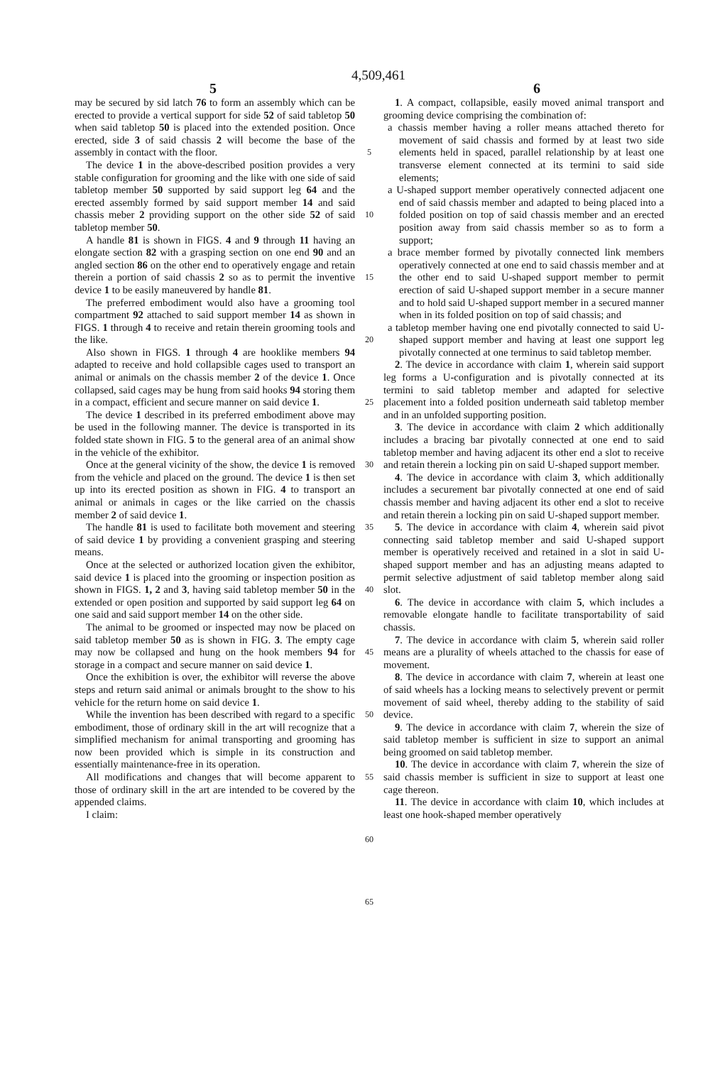4,509,461
5 6
may be secured by sid latch 76 to form an assembly which can be erected to provide a vertical support for side 52 of said tabletop 50 when said tabletop 50 is placed into the extended position. Once erected, side 3 of said chassis 2 will become the base of the assembly in contact with the floor.
The device 1 in the above-described position provides a very stable configuration for grooming and the like with one side of said tabletop member 50 supported by said support leg 64 and the erected assembly formed by said support member 14 and said chassis meber 2 providing support on the other side 52 of said tabletop member 50.
A handle 81 is shown in FIGS. 4 and 9 through 11 having an elongate section 82 with a grasping section on one end 90 and an angled section 86 on the other end to operatively engage and retain therein a portion of said chassis 2 so as to permit the inventive device 1 to be easily maneuvered by handle 81.
The preferred embodiment would also have a grooming tool compartment 92 attached to said support member 14 as shown in FIGS. 1 through 4 to receive and retain therein grooming tools and the like.
Also shown in FIGS. 1 through 4 are hooklike members 94 adapted to receive and hold collapsible cages used to transport an animal or animals on the chassis member 2 of the device 1. Once collapsed, said cages may be hung from said hooks 94 storing them in a compact, efficient and secure manner on said device 1.
The device 1 described in its preferred embodiment above may be used in the following manner. The device is transported in its folded state shown in FIG. 5 to the general area of an animal show in the vehicle of the exhibitor.
Once at the general vicinity of the show, the device 1 is removed from the vehicle and placed on the ground. The device 1 is then set up into its erected position as shown in FIG. 4 to transport an animal or animals in cages or the like carried on the chassis member 2 of said device 1.
The handle 81 is used to facilitate both movement and steering of said device 1 by providing a convenient grasping and steering means.
Once at the selected or authorized location given the exhibitor, said device 1 is placed into the grooming or inspection position as shown in FIGS. 1, 2 and 3, having said tabletop member 50 in the extended or open position and supported by said support leg 64 on one said and said support member 14 on the other side.
The animal to be groomed or inspected may now be placed on said tabletop member 50 as is shown in FIG. 3. The empty cage may now be collapsed and hung on the hook members 94 for storage in a compact and secure manner on said device 1.
Once the exhibition is over, the exhibitor will reverse the above steps and return said animal or animals brought to the show to his vehicle for the return home on said device 1.
While the invention has been described with regard to a specific embodiment, those of ordinary skill in the art will recognize that a simplified mechanism for animal transporting and grooming has now been provided which is simple in its construction and essentially maintenance-free in its operation.
All modifications and changes that will become apparent to those of ordinary skill in the art are intended to be covered by the appended claims.
I claim:
5
10
15
20
25
30
35
40
45
50
55
60
65
1. A compact, collapsible, easily moved animal transport and grooming device comprising the combination of:
a chassis member having a roller means attached thereto for movement of said chassis and formed by at least two side elements held in spaced, parallel relationship by at least one transverse element connected at its termini to said side elements;
a U-shaped support member operatively connected adjacent one end of said chassis member and adapted to being placed into a folded position on top of said chassis member and an erected position away from said chassis member so as to form a support;
a brace member formed by pivotally connected link members operatively connected at one end to said chassis member and at the other end to said U-shaped support member to permit erection of said U-shaped support member in a secure manner and to hold said U-shaped support member in a secured manner when in its folded position on top of said chassis; and
a tabletop member having one end pivotally connected to said U-shaped support member and having at least one support leg pivotally connected at one terminus to said tabletop member.
2. The device in accordance with claim 1, wherein said support leg forms a U-configuration and is pivotally connected at its termini to said tabletop member and adapted for selective placement into a folded position underneath said tabletop member and in an unfolded supporting position.
3. The device in accordance with claim 2 which additionally includes a bracing bar pivotally connected at one end to said tabletop member and having adjacent its other end a slot to receive and retain therein a locking pin on said U-shaped support member.
4. The device in accordance with claim 3, which additionally includes a securement bar pivotally connected at one end of said chassis member and having adjacent its other end a slot to receive and retain therein a locking pin on said U-shaped support member.
5. The device in accordance with claim 4, wherein said pivot connecting said tabletop member and said U-shaped support member is operatively received and retained in a slot in said U-shaped support member and has an adjusting means adapted to permit selective adjustment of said tabletop member along said slot.
6. The device in accordance with claim 5, which includes a removable elongate handle to facilitate transportability of said chassis.
7. The device in accordance with claim 5, wherein said roller means are a plurality of wheels attached to the chassis for ease of movement.
8. The device in accordance with claim 7, wherein at least one of said wheels has a locking means to selectively prevent or permit movement of said wheel, thereby adding to the stability of said device.
9. The device in accordance with claim 7, wherein the size of said tabletop member is sufficient in size to support an animal being groomed on said tabletop member.
10. The device in accordance with claim 7, wherein the size of said chassis member is sufficient in size to support at least one cage thereon.
11. The device in accordance with claim 10, which includes at least one hook-shaped member operatively